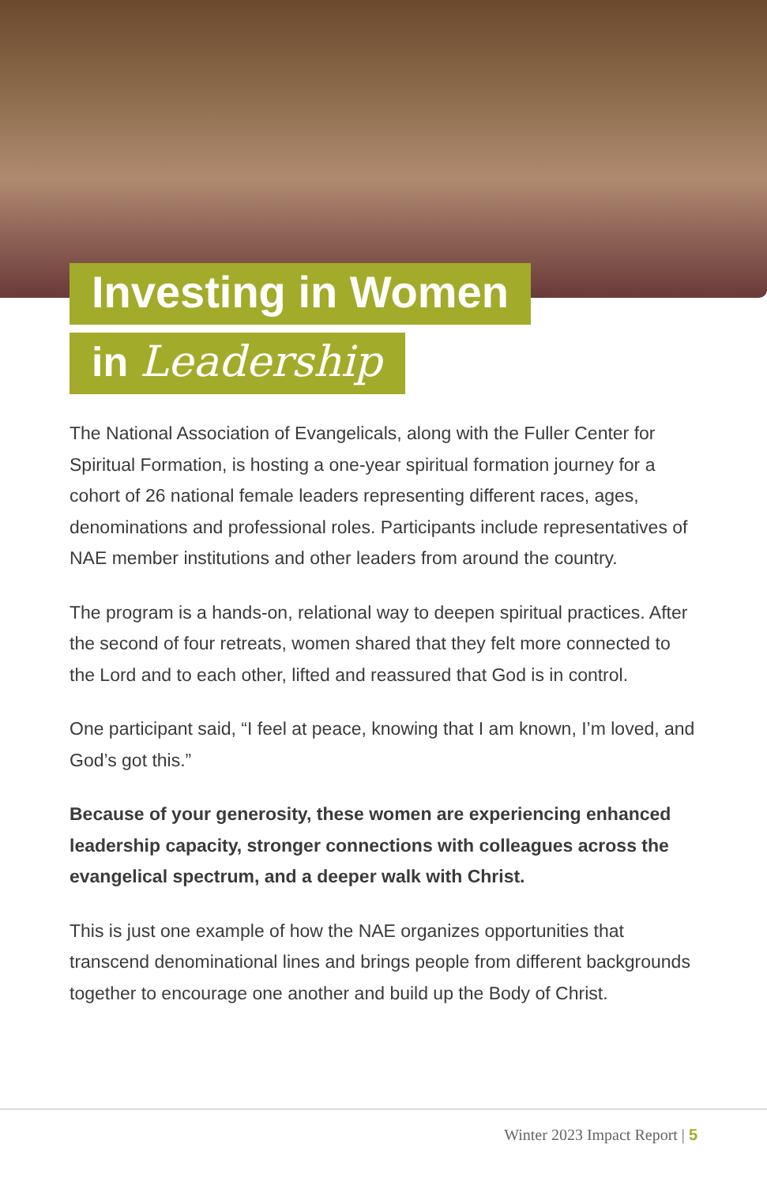Investing in Women
in Leadership
The National Association of Evangelicals, along with the Fuller Center for Spiritual Formation, is hosting a one-year spiritual formation journey for a cohort of 26 national female leaders representing different races, ages, denominations and professional roles. Participants include representatives of NAE member institutions and other leaders from around the country.
The program is a hands-on, relational way to deepen spiritual practices. After the second of four retreats, women shared that they felt more connected to the Lord and to each other, lifted and reassured that God is in control.
One participant said, “I feel at peace, knowing that I am known, I’m loved, and God’s got this.”
Because of your generosity, these women are experiencing enhanced leadership capacity, stronger connections with colleagues across the evangelical spectrum, and a deeper walk with Christ.
This is just one example of how the NAE organizes opportunities that transcend denominational lines and brings people from different backgrounds together to encourage one another and build up the Body of Christ.
Winter 2023 Impact Report | 5